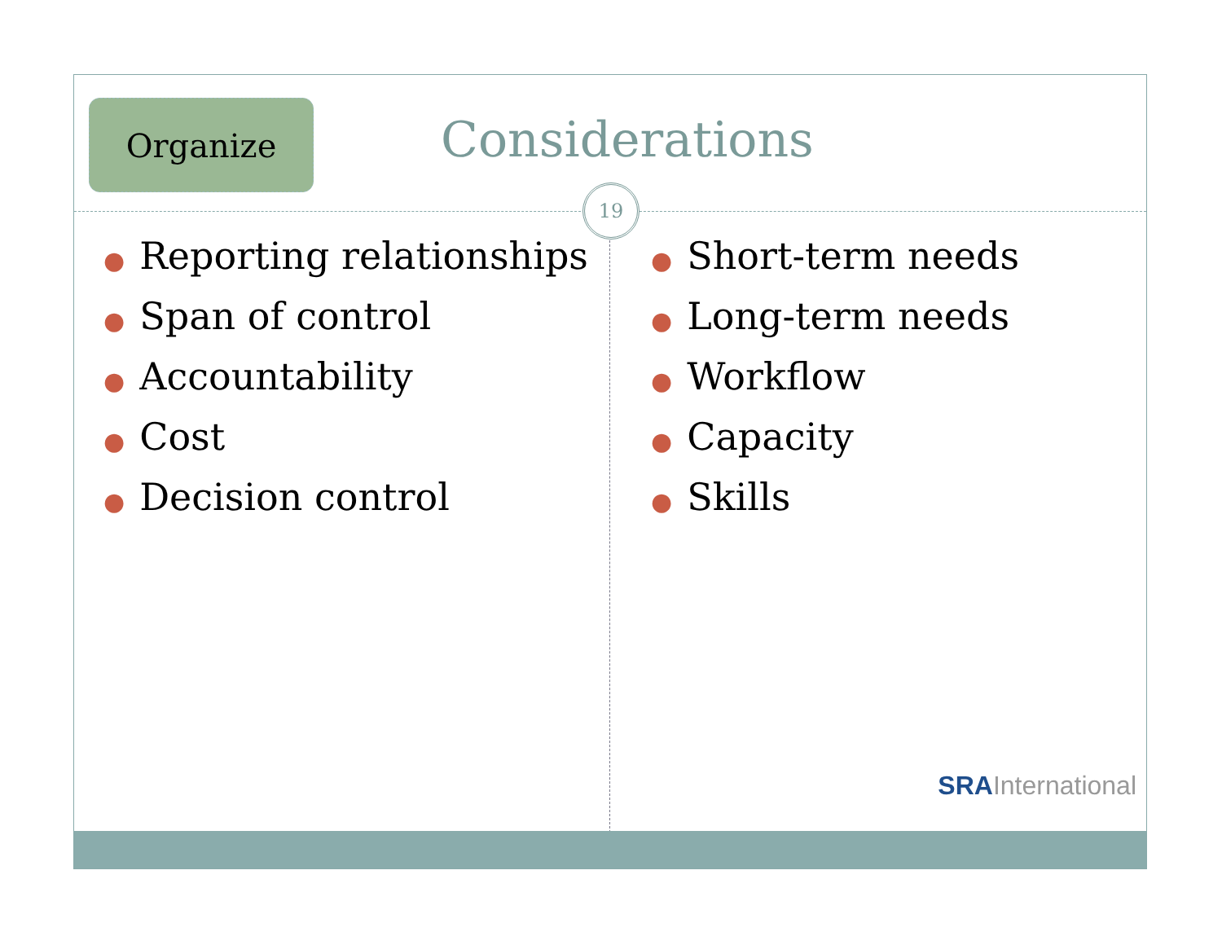Organize Considerations
19
● Reporting relationships
● Span of control
● Accountability
● Cost
● Decision control
● Short-term needs
● Long-term needs
● Workflow
● Capacity
● Skills
SRAInternational